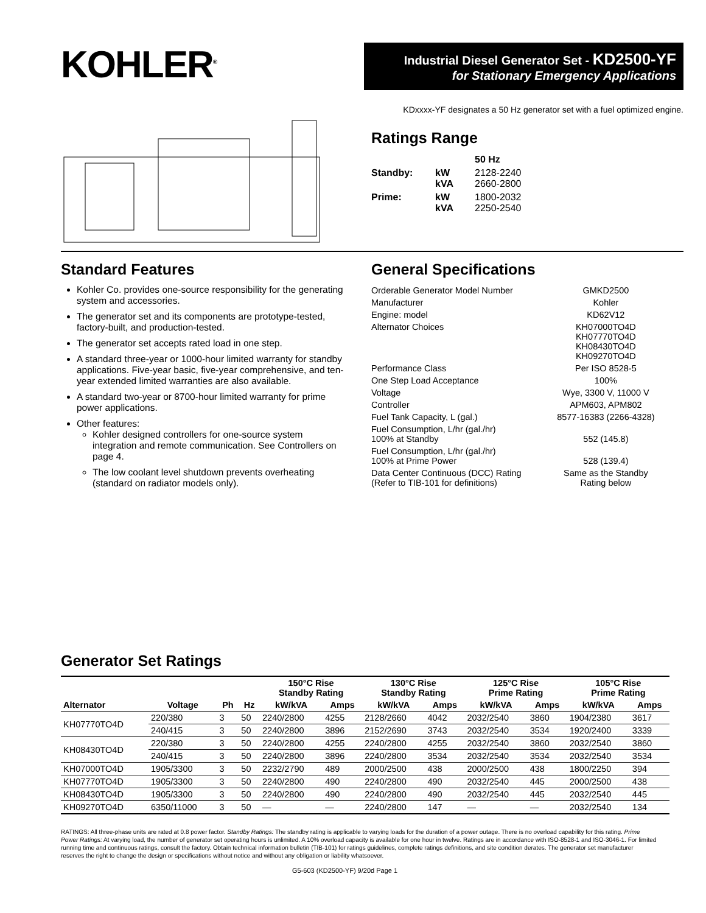KOHLER<sup>®</sup>
Industrial Diesel Generator Set - KD2500-YF
for Stationary Emergency Applications
KDxxxx-YF designates a 50 Hz generator set with a fuel optimized engine.
Ratings Range
| | | 50 Hz |
| Standby: | kW kVA | 2128-2240 2660-2800 |
| Prime: | kW kVA | 1800-2032 2250-2540 |
Standard Features
Kohler Co. provides one-source responsibility for the generating system and accessories.
The generator set and its components are prototype-tested, factory-built, and production-tested.
The generator set accepts rated load in one step.
A standard three-year or 1000-hour limited warranty for standby applications. Five-year basic, five-year comprehensive, and ten-year extended limited warranties are also available.
A standard two-year or 8700-hour limited warranty for prime power applications.
Other features:
Kohler designed controllers for one-source system integration and remote communication. See Controllers on page 4.
The low coolant level shutdown prevents overheating (standard on radiator models only).
General Specifications
| Orderable Generator Model Number | GMKD2500 |
| Manufacturer | Kohler |
| Engine: model | KD62V12 |
| Alternator Choices | KH07000TO4D KH07770TO4D KH08430TO4D KH09270TO4D |
| Performance Class | Per ISO 8528-5 |
| One Step Load Acceptance | 100% |
| Voltage | Wye, 3300 V, 11000 V |
| Controller | APM603, APM802 |
| Fuel Tank Capacity, L (gal.) | 8577-16383 (2266-4328) |
| Fuel Consumption, L/hr (gal./hr) 100% at Standby | 552 (145.8) |
| Fuel Consumption, L/hr (gal./hr) 100% at Prime Power | 528 (139.4) |
| Data Center Continuous (DCC) Rating (Refer to TIB-101 for definitions) | Same as the Standby Rating below |
Generator Set Ratings
| | | | | 150°C Rise Standby Rating | | 130°C Rise Standby Rating | | 125°C Rise Prime Rating | | 105°C Rise Prime Rating | |
| --- | --- | --- | --- | --- | --- | --- | --- | --- | --- | --- | --- |
| Alternator | Voltage | Ph | Hz | kW/kVA | Amps | kW/kVA | Amps | kW/kVA | Amps | kW/kVA | Amps |
| KH07770TO4D | 220/380 | 3 | 50 | 2240/2800 | 4255 | 2128/2660 | 4042 | 2032/2540 | 3860 | 1904/2380 | 3617 |
| | 240/415 | 3 | 50 | 2240/2800 | 3896 | 2152/2690 | 3743 | 2032/2540 | 3534 | 1920/2400 | 3339 |
| KH08430TO4D | 220/380 | 3 | 50 | 2240/2800 | 4255 | 2240/2800 | 4255 | 2032/2540 | 3860 | 2032/2540 | 3860 |
| | 240/415 | 3 | 50 | 2240/2800 | 3896 | 2240/2800 | 3534 | 2032/2540 | 3534 | 2032/2540 | 3534 |
| KH07000TO4D | 1905/3300 | 3 | 50 | 2232/2790 | 489 | 2000/2500 | 438 | 2000/2500 | 438 | 1800/2250 | 394 |
| KH07770TO4D | 1905/3300 | 3 | 50 | 2240/2800 | 490 | 2240/2800 | 490 | 2032/2540 | 445 | 2000/2500 | 438 |
| KH08430TO4D | 1905/3300 | 3 | 50 | 2240/2800 | 490 | 2240/2800 | 490 | 2032/2540 | 445 | 2032/2540 | 445 |
| KH09270TO4D | 6350/11000 | 3 | 50 | — | — | 2240/2800 | 147 | — | — | 2032/2540 | 134 |
RATINGS: All three-phase units are rated at 0.8 power factor. Standby Ratings: The standby rating is applicable to varying loads for the duration of a power outage. There is no overload capability for this rating. Prime Power Ratings: At varying load, the number of generator set operating hours is unlimited. A 10% overload capacity is available for one hour in twelve. Ratings are in accordance with ISO-8528-1 and ISO-3046-1. For limited running time and continuous ratings, consult the factory. Obtain technical information bulletin (TIB-101) for ratings guidelines, complete ratings definitions, and site condition derates. The generator set manufacturer reserves the right to change the design or specifications without notice and without any obligation or liability whatsoever.
G5-603 (KD2500-YF) 9/20d Page 1